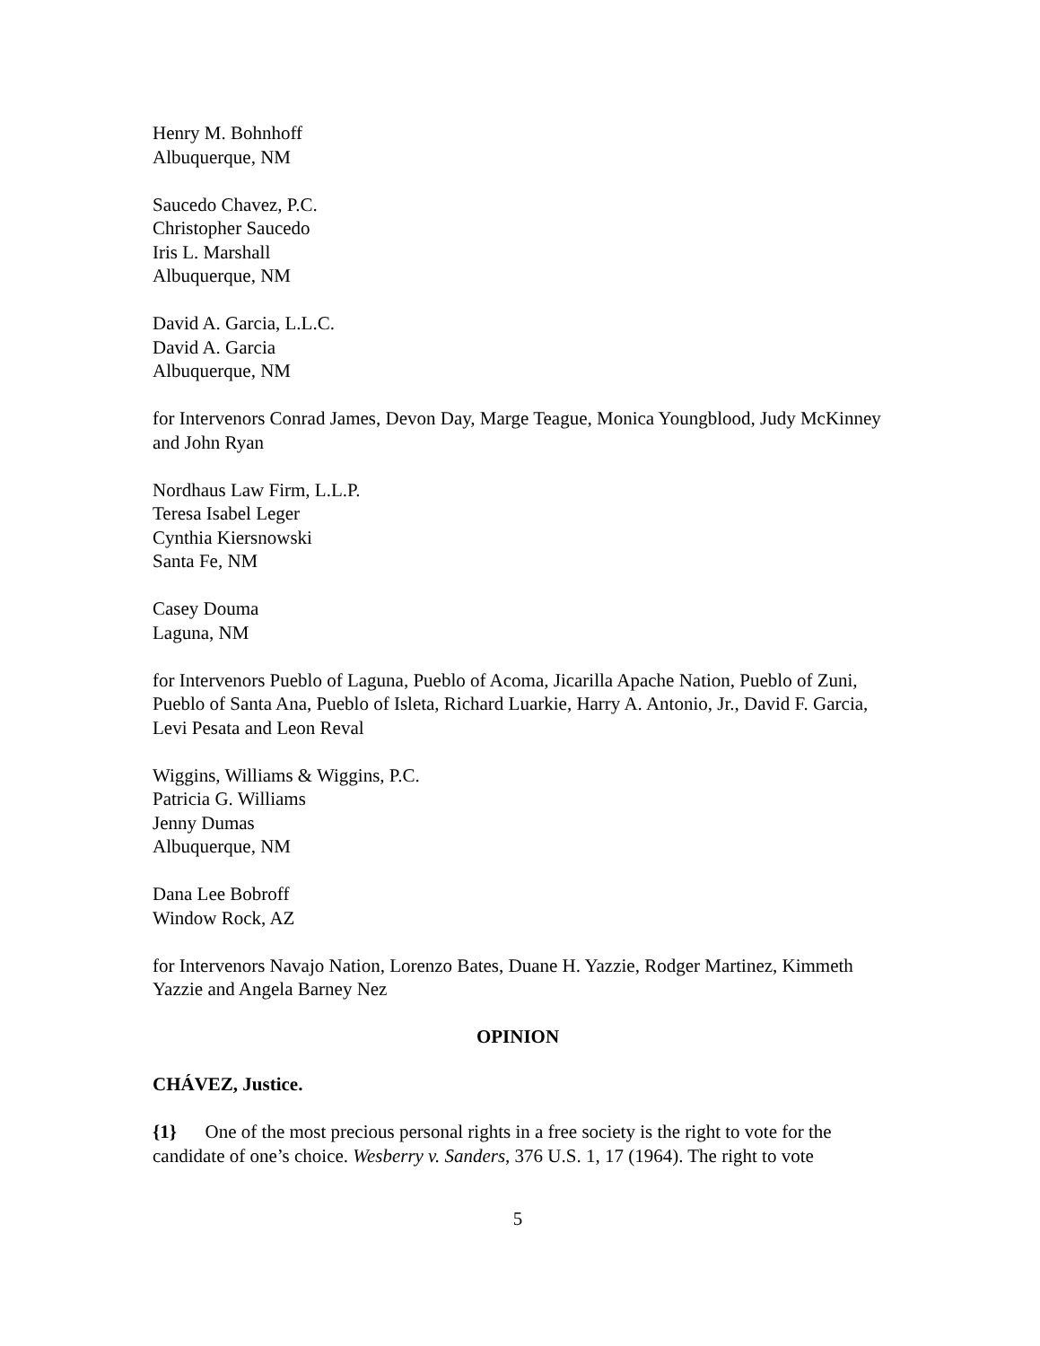Henry M. Bohnhoff
Albuquerque, NM
Saucedo Chavez, P.C.
Christopher Saucedo
Iris L. Marshall
Albuquerque, NM
David A. Garcia, L.L.C.
David A. Garcia
Albuquerque, NM
for Intervenors Conrad James, Devon Day, Marge Teague, Monica Youngblood, Judy McKinney and John Ryan
Nordhaus Law Firm, L.L.P.
Teresa Isabel Leger
Cynthia Kiersnowski
Santa Fe, NM
Casey Douma
Laguna, NM
for Intervenors Pueblo of Laguna, Pueblo of Acoma, Jicarilla Apache Nation, Pueblo of Zuni, Pueblo of Santa Ana, Pueblo of Isleta, Richard Luarkie, Harry A. Antonio, Jr., David F. Garcia, Levi Pesata and Leon Reval
Wiggins, Williams & Wiggins, P.C.
Patricia G. Williams
Jenny Dumas
Albuquerque, NM
Dana Lee Bobroff
Window Rock, AZ
for Intervenors Navajo Nation, Lorenzo Bates, Duane H. Yazzie, Rodger Martinez, Kimmeth Yazzie and Angela Barney Nez
OPINION
CHÁVEZ, Justice.
{1} One of the most precious personal rights in a free society is the right to vote for the candidate of one’s choice. Wesberry v. Sanders, 376 U.S. 1, 17 (1964). The right to vote
5